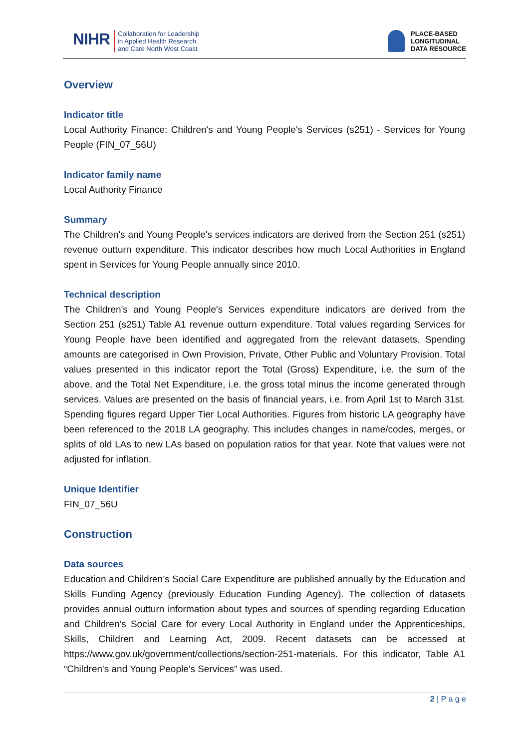NIHR
Collaboration for Leadership
in Applied Health Research
and Care North West Coast
PLACE-BASED
LONGITUDINAL
DATA RESOURCE
Overview
Indicator title
Local Authority Finance: Children's and Young People's Services (s251) - Services for Young People (FIN_07_56U)
Indicator family name
Local Authority Finance
Summary
The Children's and Young People's services indicators are derived from the Section 251 (s251) revenue outturn expenditure. This indicator describes how much Local Authorities in England spent in Services for Young People annually since 2010.
Technical description
The Children's and Young People's Services expenditure indicators are derived from the Section 251 (s251) Table A1 revenue outturn expenditure. Total values regarding Services for Young People have been identified and aggregated from the relevant datasets. Spending amounts are categorised in Own Provision, Private, Other Public and Voluntary Provision. Total values presented in this indicator report the Total (Gross) Expenditure, i.e. the sum of the above, and the Total Net Expenditure, i.e. the gross total minus the income generated through services. Values are presented on the basis of financial years, i.e. from April 1st to March 31st. Spending figures regard Upper Tier Local Authorities. Figures from historic LA geography have been referenced to the 2018 LA geography. This includes changes in name/codes, merges, or splits of old LAs to new LAs based on population ratios for that year. Note that values were not adjusted for inflation.
Unique Identifier
FIN_07_56U
Construction
Data sources
Education and Children’s Social Care Expenditure are published annually by the Education and Skills Funding Agency (previously Education Funding Agency). The collection of datasets provides annual outturn information about types and sources of spending regarding Education and Children’s Social Care for every Local Authority in England under the Apprenticeships, Skills, Children and Learning Act, 2009. Recent datasets can be accessed at https://www.gov.uk/government/collections/section-251-materials. For this indicator, Table A1 “Children's and Young People's Services” was used.
2 | P a g e